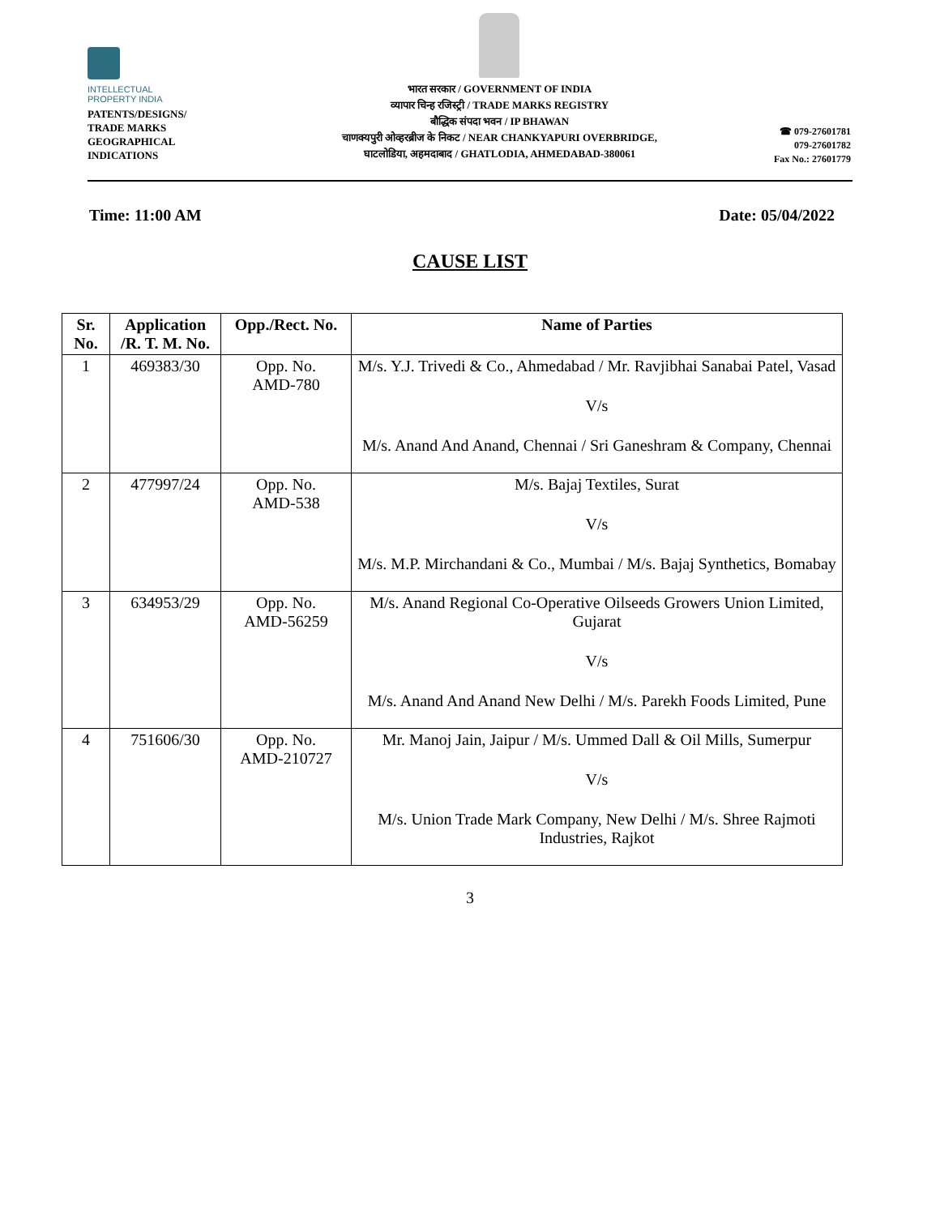INTELLECTUAL
PROPERTY INDIA
PATENTS/DESIGNS/
TRADE MARKS
GEOGRAPHICAL
INDICATIONS
भारत सरकार / GOVERNMENT OF INDIA
व्यापार चिन्ह रजिस्ट्री / TRADE MARKS REGISTRY
बौद्धिक संपदा भवन / IP BHAWAN
चाणक्यपुरी ओव्हरब्रीज के निकट / NEAR CHANKYAPURI OVERBRIDGE,
घाटलोडिया, अहमदाबाद / GHATLODIA, AHMEDABAD-380061
☎ 079-27601781
079-27601782
Fax No.: 27601779
Time: 11:00 AM Date: 05/04/2022
CAUSE LIST
| Sr. No. | Application /R. T. M. No. | Opp./Rect. No. | Name of Parties |
| --- | --- | --- | --- |
| 1 | 469383/30 | Opp. No. AMD-780 | M/s. Y.J. Trivedi & Co., Ahmedabad / Mr. Ravjibhai Sanabai Patel, Vasad V/s M/s. Anand And Anand, Chennai / Sri Ganeshram & Company, Chennai |
| 2 | 477997/24 | Opp. No. AMD-538 | M/s. Bajaj Textiles, Surat V/s M/s. M.P. Mirchandani & Co., Mumbai / M/s. Bajaj Synthetics, Bomabay |
| 3 | 634953/29 | Opp. No. AMD-56259 | M/s. Anand Regional Co-Operative Oilseeds Growers Union Limited, Gujarat V/s M/s. Anand And Anand New Delhi / M/s. Parekh Foods Limited, Pune |
| 4 | 751606/30 | Opp. No. AMD-210727 | Mr. Manoj Jain, Jaipur / M/s. Ummed Dall & Oil Mills, Sumerpur V/s M/s. Union Trade Mark Company, New Delhi / M/s. Shree Rajmoti Industries, Rajkot |
3